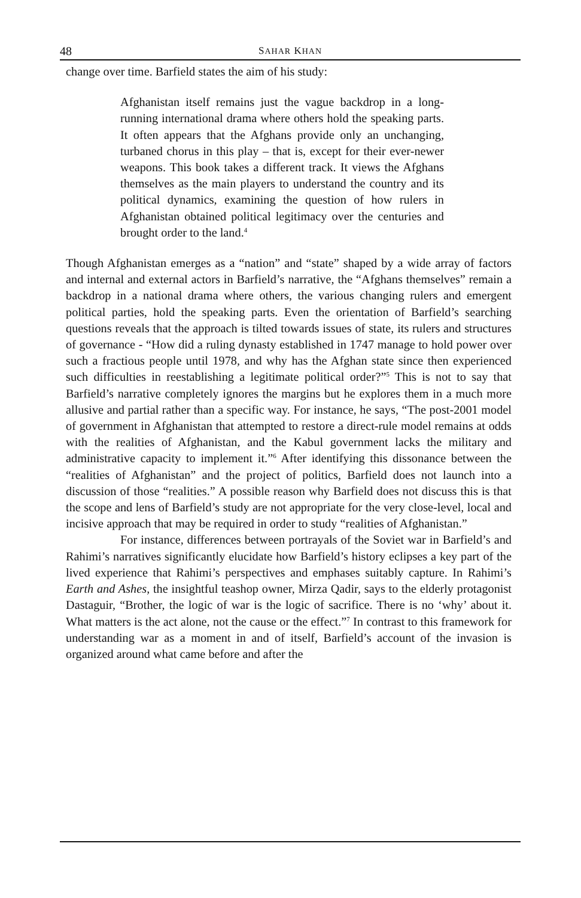48 SAHAR KHAN
change over time. Barfield states the aim of his study:
Afghanistan itself remains just the vague backdrop in a long-running international drama where others hold the speaking parts. It often appears that the Afghans provide only an unchanging, turbaned chorus in this play – that is, except for their ever-newer weapons. This book takes a different track. It views the Afghans themselves as the main players to understand the country and its political dynamics, examining the question of how rulers in Afghanistan obtained political legitimacy over the centuries and brought order to the land.<sup>4</sup>
Though Afghanistan emerges as a “nation” and “state” shaped by a wide array of factors and internal and external actors in Barfield’s narrative, the “Afghans themselves” remain a backdrop in a national drama where others, the various changing rulers and emergent political parties, hold the speaking parts. Even the orientation of Barfield’s searching questions reveals that the approach is tilted towards issues of state, its rulers and structures of governance - “How did a ruling dynasty established in 1747 manage to hold power over such a fractious people until 1978, and why has the Afghan state since then experienced such difficulties in reestablishing a legitimate political order?”<sup>5</sup> This is not to say that Barfield’s narrative completely ignores the margins but he explores them in a much more allusive and partial rather than a specific way. For instance, he says, “The post-2001 model of government in Afghanistan that attempted to restore a direct-rule model remains at odds with the realities of Afghanistan, and the Kabul government lacks the military and administrative capacity to implement it.”<sup>6</sup> After identifying this dissonance between the “realities of Afghanistan” and the project of politics, Barfield does not launch into a discussion of those “realities.” A possible reason why Barfield does not discuss this is that the scope and lens of Barfield’s study are not appropriate for the very close-level, local and incisive approach that may be required in order to study “realities of Afghanistan.”
For instance, differences between portrayals of the Soviet war in Barfield’s and Rahimi’s narratives significantly elucidate how Barfield’s history eclipses a key part of the lived experience that Rahimi’s perspectives and emphases suitably capture. In Rahimi’s Earth and Ashes, the insightful teashop owner, Mirza Qadir, says to the elderly protagonist Dastaguir, “Brother, the logic of war is the logic of sacrifice. There is no ‘why’ about it. What matters is the act alone, not the cause or the effect.”<sup>7</sup> In contrast to this framework for understanding war as a moment in and of itself, Barfield’s account of the invasion is organized around what came before and after the